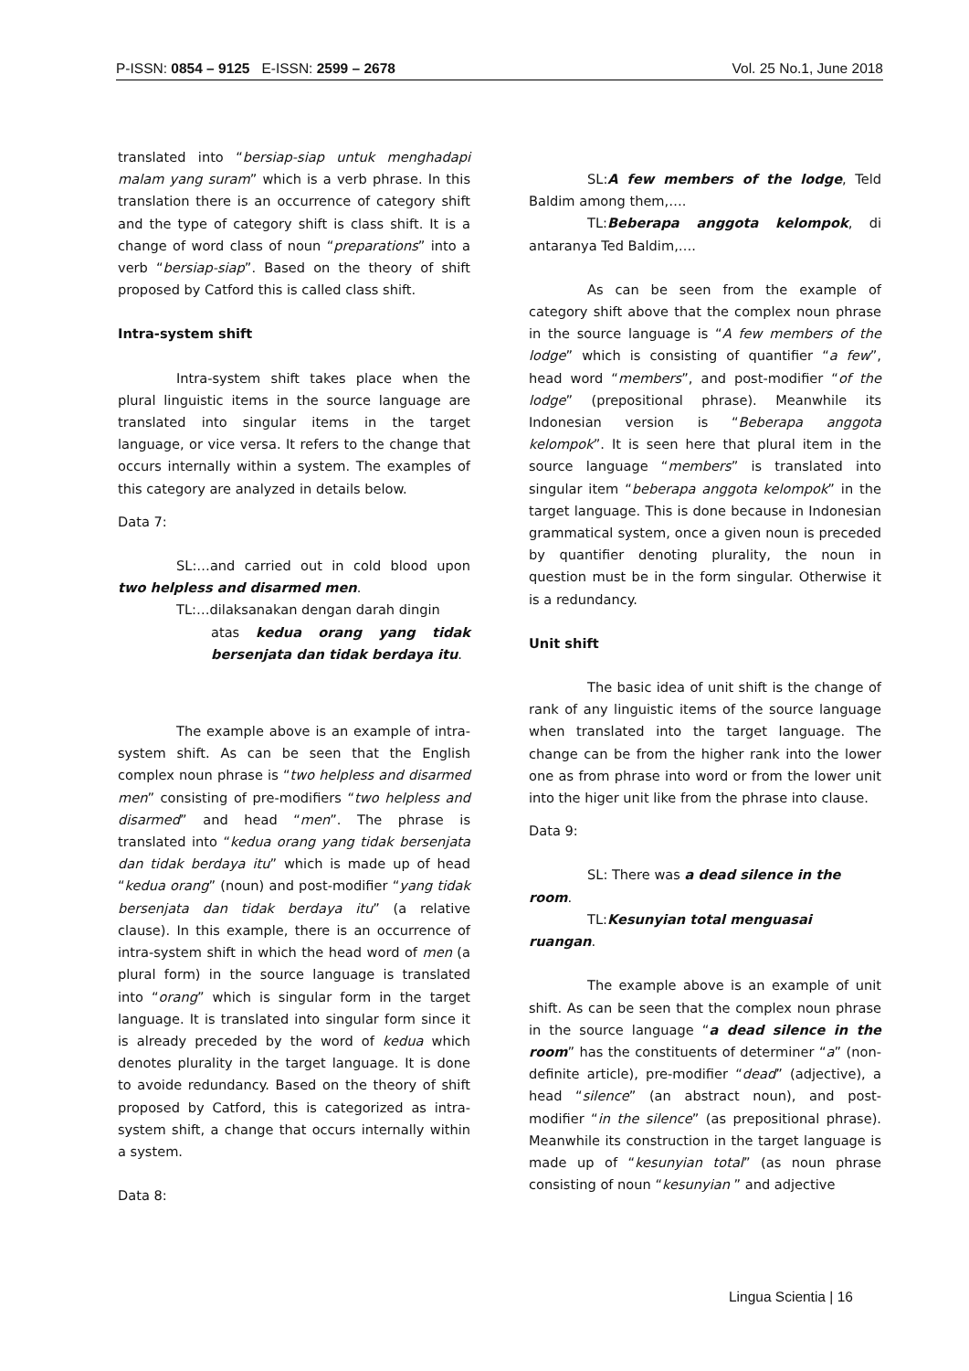P-ISSN: 0854 – 9125 E-ISSN: 2599 – 2678 Vol. 25 No.1, June 2018
translated into “bersiap-siap untuk menghadapi malam yang suram” which is a verb phrase. In this translation there is an occurrence of category shift and the type of category shift is class shift. It is a change of word class of noun “preparations” into a verb “bersiap-siap”. Based on the theory of shift proposed by Catford this is called class shift.
Intra-system shift
Intra-system shift takes place when the plural linguistic items in the source language are translated into singular items in the target language, or vice versa. It refers to the change that occurs internally within a system. The examples of this category are analyzed in details below.
Data 7:
SL:…and carried out in cold blood upon two helpless and disarmed men.
TL:…dilaksanakan dengan darah dingin
atas kedua orang yang tidak bersenjata dan tidak berdaya itu.
The example above is an example of intra-system shift. As can be seen that the English complex noun phrase is “two helpless and disarmed men” consisting of pre-modifiers “two helpless and disarmed” and head “men”. The phrase is translated into “kedua orang yang tidak bersenjata dan tidak berdaya itu” which is made up of head “kedua orang” (noun) and post-modifier “yang tidak bersenjata dan tidak berdaya itu” (a relative clause). In this example, there is an occurrence of intra-system shift in which the head word of men (a plural form) in the source language is translated into “orang” which is singular form in the target language. It is translated into singular form since it is already preceded by the word of kedua which denotes plurality in the target language. It is done to avoide redundancy. Based on the theory of shift proposed by Catford, this is categorized as intra-system shift, a change that occurs internally within a system.
Data 8:
SL:A few members of the lodge, Teld Baldim among them,….
TL:Beberapa anggota kelompok, di antaranya Ted Baldim,….
As can be seen from the example of category shift above that the complex noun phrase in the source language is “A few members of the lodge” which is consisting of quantifier “a few”, head word “members”, and post-modifier “of the lodge” (prepositional phrase). Meanwhile its Indonesian version is “Beberapa anggota kelompok”. It is seen here that plural item in the source language “members” is translated into singular item “beberapa anggota kelompok” in the target language. This is done because in Indonesian grammatical system, once a given noun is preceded by quantifier denoting plurality, the noun in question must be in the form singular. Otherwise it is a redundancy.
Unit shift
The basic idea of unit shift is the change of rank of any linguistic items of the source language when translated into the target language. The change can be from the higher rank into the lower one as from phrase into word or from the lower unit into the higer unit like from the phrase into clause.
Data 9:
SL: There was a dead silence in the room.
TL:Kesunyian total menguasai ruangan.
The example above is an example of unit shift. As can be seen that the complex noun phrase in the source language “a dead silence in the room” has the constituents of determiner “a” (non-definite article), pre-modifier “dead” (adjective), a head “silence” (an abstract noun), and post-modifier “in the silence” (as prepositional phrase). Meanwhile its construction in the target language is made up of “kesunyian total” (as noun phrase consisting of noun “kesunyian ” and adjective
Lingua Scientia | 16